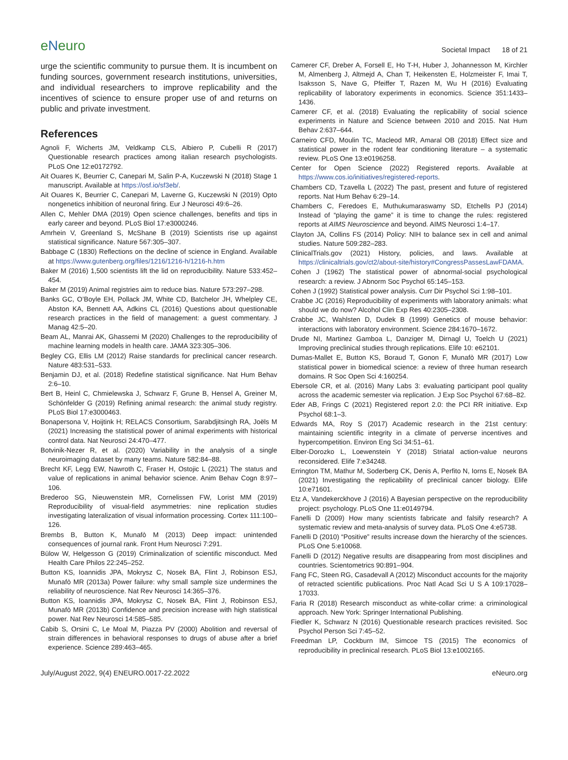eNeuro
Societal Impact 18 of 21
urge the scientific community to pursue them. It is incumbent on funding sources, government research institutions, universities, and individual researchers to improve replicability and the incentives of science to ensure proper use of and returns on public and private investment.
References
Agnoli F, Wicherts JM, Veldkamp CLS, Albiero P, Cubelli R (2017) Questionable research practices among italian research psychologists. PLoS One 12:e0172792.
Ait Ouares K, Beurrier C, Canepari M, Salin P-A, Kuczewski N (2018) Stage 1 manuscript. Available at https://osf.io/sf3eb/.
Ait Ouares K, Beurrier C, Canepari M, Laverne G, Kuczewski N (2019) Opto nongenetics inhibition of neuronal firing. Eur J Neurosci 49:6–26.
Allen C, Mehler DMA (2019) Open science challenges, benefits and tips in early career and beyond. PLoS Biol 17:e3000246.
Amrhein V, Greenland S, McShane B (2019) Scientists rise up against statistical significance. Nature 567:305–307.
Babbage C (1830) Reflections on the decline of science in England. Available at https://www.gutenberg.org/files/1216/1216-h/1216-h.htm
Baker M (2016) 1,500 scientists lift the lid on reproducibility. Nature 533:452–454.
Baker M (2019) Animal registries aim to reduce bias. Nature 573:297–298.
Banks GC, O’Boyle EH, Pollack JM, White CD, Batchelor JH, Whelpley CE, Abston KA, Bennett AA, Adkins CL (2016) Questions about questionable research practices in the field of management: a guest commentary. J Manag 42:5–20.
Beam AL, Manrai AK, Ghassemi M (2020) Challenges to the reproducibility of machine learning models in health care. JAMA 323:305–306.
Begley CG, Ellis LM (2012) Raise standards for preclinical cancer research. Nature 483:531–533.
Benjamin DJ, et al. (2018) Redefine statistical significance. Nat Hum Behav 2:6–10.
Bert B, Heinl C, Chmielewska J, Schwarz F, Grune B, Hensel A, Greiner M, Schönfelder G (2019) Refining animal research: the animal study registry. PLoS Biol 17:e3000463.
Bonapersona V, Hoijtink H; RELACS Consortium, Sarabdjitsingh RA, Joëls M (2021) Increasing the statistical power of animal experiments with historical control data. Nat Neurosci 24:470–477.
Botvinik-Nezer R, et al. (2020) Variability in the analysis of a single neuroimaging dataset by many teams. Nature 582:84–88.
Brecht KF, Legg EW, Nawroth C, Fraser H, Ostojic L (2021) The status and value of replications in animal behavior science. Anim Behav Cogn 8:97–106.
Brederoo SG, Nieuwenstein MR, Cornelissen FW, Lorist MM (2019) Reproducibility of visual-field asymmetries: nine replication studies investigating lateralization of visual information processing. Cortex 111:100–126.
Brembs B, Button K, Munafò M (2013) Deep impact: unintended consequences of journal rank. Front Hum Neurosci 7:291.
Bülow W, Helgesson G (2019) Criminalization of scientific misconduct. Med Health Care Philos 22:245–252.
Button KS, Ioannidis JPA, Mokrysz C, Nosek BA, Flint J, Robinson ESJ, Munafò MR (2013a) Power failure: why small sample size undermines the reliability of neuroscience. Nat Rev Neurosci 14:365–376.
Button KS, Ioannidis JPA, Mokrysz C, Nosek BA, Flint J, Robinson ESJ, Munafò MR (2013b) Confidence and precision increase with high statistical power. Nat Rev Neurosci 14:585–585.
Cabib S, Orsini C, Le Moal M, Piazza PV (2000) Abolition and reversal of strain differences in behavioral responses to drugs of abuse after a brief experience. Science 289:463–465.
Camerer CF, Dreber A, Forsell E, Ho T-H, Huber J, Johannesson M, Kirchler M, Almenberg J, Altmejd A, Chan T, Heikensten E, Holzmeister F, Imai T, Isaksson S, Nave G, Pfeiffer T, Razen M, Wu H (2016) Evaluating replicability of laboratory experiments in economics. Science 351:1433–1436.
Camerer CF, et al. (2018) Evaluating the replicability of social science experiments in Nature and Science between 2010 and 2015. Nat Hum Behav 2:637–644.
Carneiro CFD, Moulin TC, Macleod MR, Amaral OB (2018) Effect size and statistical power in the rodent fear conditioning literature – a systematic review. PLoS One 13:e0196258.
Center for Open Science (2022) Registered reports. Available at https://www.cos.io/initiatives/registered-reports.
Chambers CD, Tzavella L (2022) The past, present and future of registered reports. Nat Hum Behav 6:29–14.
Chambers C, Feredoes E, Muthukumaraswamy SD, Etchells PJ (2014) Instead of “playing the game” it is time to change the rules: registered reports at AIMS Neuroscience and beyond. AIMS Neurosci 1:4–17.
Clayton JA, Collins FS (2014) Policy: NIH to balance sex in cell and animal studies. Nature 509:282–283.
ClinicalTrials.gov (2021) History, policies, and laws. Available at https://clinicaltrials.gov/ct2/about-site/history#CongressPassesLawFDAMA.
Cohen J (1962) The statistical power of abnormal-social psychological research: a review. J Abnorm Soc Psychol 65:145–153.
Cohen J (1992) Statistical power analysis. Curr Dir Psychol Sci 1:98–101.
Crabbe JC (2016) Reproducibility of experiments with laboratory animals: what should we do now? Alcohol Clin Exp Res 40:2305–2308.
Crabbe JC, Wahlsten D, Dudek B (1999) Genetics of mouse behavior: interactions with laboratory environment. Science 284:1670–1672.
Drude NI, Martinez Gamboa L, Danziger M, Dirnagl U, Toelch U (2021) Improving preclinical studies through replications. Elife 10: e62101.
Dumas-Mallet E, Button KS, Boraud T, Gonon F, Munafò MR (2017) Low statistical power in biomedical science: a review of three human research domains. R Soc Open Sci 4:160254.
Ebersole CR, et al. (2016) Many Labs 3: evaluating participant pool quality across the academic semester via replication. J Exp Soc Psychol 67:68–82.
Eder AB, Frings C (2021) Registered report 2.0: the PCI RR initiative. Exp Psychol 68:1–3.
Edwards MA, Roy S (2017) Academic research in the 21st century: maintaining scientific integrity in a climate of perverse incentives and hypercompetition. Environ Eng Sci 34:51–61.
Elber-Dorozko L, Loewenstein Y (2018) Striatal action-value neurons reconsidered. Elife 7:e34248.
Errington TM, Mathur M, Soderberg CK, Denis A, Perfito N, Iorns E, Nosek BA (2021) Investigating the replicability of preclinical cancer biology. Elife 10:e71601.
Etz A, Vandekerckhove J (2016) A Bayesian perspective on the reproducibility project: psychology. PLoS One 11:e0149794.
Fanelli D (2009) How many scientists fabricate and falsify research? A systematic review and meta-analysis of survey data. PLoS One 4:e5738.
Fanelli D (2010) “Positive” results increase down the hierarchy of the sciences. PLoS One 5:e10068.
Fanelli D (2012) Negative results are disappearing from most disciplines and countries. Scientometrics 90:891–904.
Fang FC, Steen RG, Casadevall A (2012) Misconduct accounts for the majority of retracted scientific publications. Proc Natl Acad Sci U S A 109:17028–17033.
Faria R (2018) Research misconduct as white-collar crime: a criminological approach. New York: Springer International Publishing.
Fiedler K, Schwarz N (2016) Questionable research practices revisited. Soc Psychol Person Sci 7:45–52.
Freedman LP, Cockburn IM, Simcoe TS (2015) The economics of reproducibility in preclinical research. PLoS Biol 13:e1002165.
July/August 2022, 9(4) ENEURO.0017-22.2022 eNeuro.org